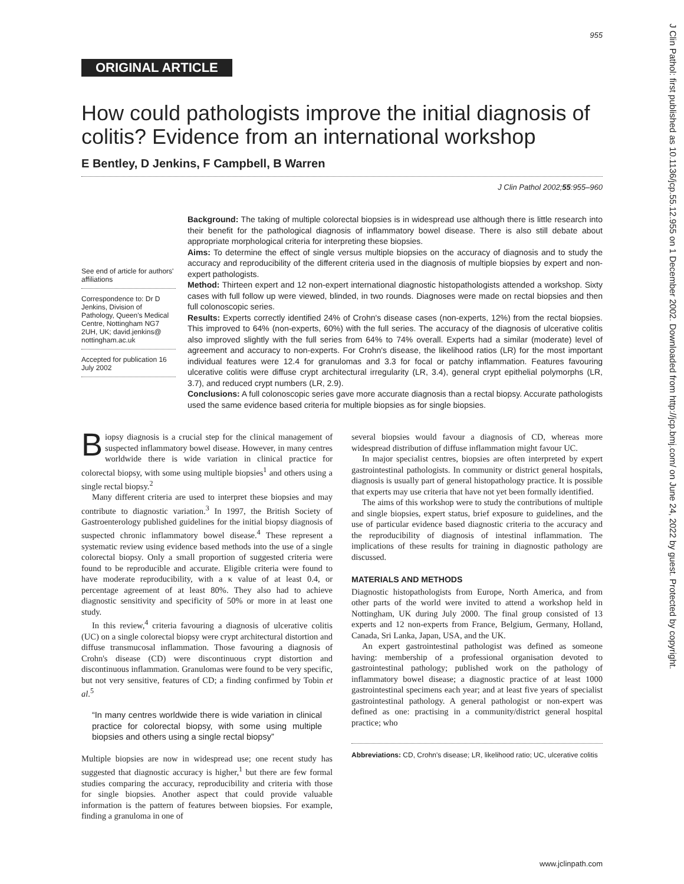955
J Clin Pathol: first published as 10.1136/jcp.55.12.955 on 1 December 2002. Downloaded from http://jcp.bmj.com/ on June 24, 2022 by guest. Protected by copyright.
ORIGINAL ARTICLE
How could pathologists improve the initial diagnosis of colitis? Evidence from an international workshop
E Bentley, D Jenkins, F Campbell, B Warren
J Clin Pathol 2002;55:955–960
See end of article for authors' affiliations
Correspondence to: Dr D Jenkins, Division of Pathology, Queen's Medical Centre, Nottingham NG7 2UH, UK; david.jenkins@ nottingham.ac.uk
Accepted for publication 16 July 2002
Background: The taking of multiple colorectal biopsies is in widespread use although there is little research into their benefit for the pathological diagnosis of inflammatory bowel disease. There is also still debate about appropriate morphological criteria for interpreting these biopsies.
Aims: To determine the effect of single versus multiple biopsies on the accuracy of diagnosis and to study the accuracy and reproducibility of the different criteria used in the diagnosis of multiple biopsies by expert and non-expert pathologists.
Method: Thirteen expert and 12 non-expert international diagnostic histopathologists attended a workshop. Sixty cases with full follow up were viewed, blinded, in two rounds. Diagnoses were made on rectal biopsies and then full colonoscopic series.
Results: Experts correctly identified 24% of Crohn's disease cases (non-experts, 12%) from the rectal biopsies. This improved to 64% (non-experts, 60%) with the full series. The accuracy of the diagnosis of ulcerative colitis also improved slightly with the full series from 64% to 74% overall. Experts had a similar (moderate) level of agreement and accuracy to non-experts. For Crohn's disease, the likelihood ratios (LR) for the most important individual features were 12.4 for granulomas and 3.3 for focal or patchy inflammation. Features favouring ulcerative colitis were diffuse crypt architectural irregularity (LR, 3.4), general crypt epithelial polymorphs (LR, 3.7), and reduced crypt numbers (LR, 2.9).
Conclusions: A full colonoscopic series gave more accurate diagnosis than a rectal biopsy. Accurate pathologists used the same evidence based criteria for multiple biopsies as for single biopsies.
Biopsy diagnosis is a crucial step for the clinical management of suspected inflammatory bowel disease. However, in many centres worldwide there is wide variation in clinical practice for colorectal biopsy, with some using multiple biopsies<sup>1</sup> and others using a single rectal biopsy.<sup>2</sup>
Many different criteria are used to interpret these biopsies and may contribute to diagnostic variation.<sup>3</sup> In 1997, the British Society of Gastroenterology published guidelines for the initial biopsy diagnosis of suspected chronic inflammatory bowel disease.<sup>4</sup> These represent a systematic review using evidence based methods into the use of a single colorectal biopsy. Only a small proportion of suggested criteria were found to be reproducible and accurate. Eligible criteria were found to have moderate reproducibility, with a κ value of at least 0.4, or percentage agreement of at least 80%. They also had to achieve diagnostic sensitivity and specificity of 50% or more in at least one study.
In this review,<sup>4</sup> criteria favouring a diagnosis of ulcerative colitis (UC) on a single colorectal biopsy were crypt architectural distortion and diffuse transmucosal inflammation. Those favouring a diagnosis of Crohn's disease (CD) were discontinuous crypt distortion and discontinuous inflammation. Granulomas were found to be very specific, but not very sensitive, features of CD; a finding confirmed by Tobin et al.<sup>5</sup>
“In many centres worldwide there is wide variation in clinical practice for colorectal biopsy, with some using multiple biopsies and others using a single rectal biopsy”
Multiple biopsies are now in widespread use; one recent study has suggested that diagnostic accuracy is higher,<sup>1</sup> but there are few formal studies comparing the accuracy, reproducibility and criteria with those for single biopsies. Another aspect that could provide valuable information is the pattern of features between biopsies. For example, finding a granuloma in one of
several biopsies would favour a diagnosis of CD, whereas more widespread distribution of diffuse inflammation might favour UC.
In major specialist centres, biopsies are often interpreted by expert gastrointestinal pathologists. In community or district general hospitals, diagnosis is usually part of general histopathology practice. It is possible that experts may use criteria that have not yet been formally identified.
The aims of this workshop were to study the contributions of multiple and single biopsies, expert status, brief exposure to guidelines, and the use of particular evidence based diagnostic criteria to the accuracy and the reproducibility of diagnosis of intestinal inflammation. The implications of these results for training in diagnostic pathology are discussed.
MATERIALS AND METHODS
Diagnostic histopathologists from Europe, North America, and from other parts of the world were invited to attend a workshop held in Nottingham, UK during July 2000. The final group consisted of 13 experts and 12 non-experts from France, Belgium, Germany, Holland, Canada, Sri Lanka, Japan, USA, and the UK.
An expert gastrointestinal pathologist was defined as someone having: membership of a professional organisation devoted to gastrointestinal pathology; published work on the pathology of inflammatory bowel disease; a diagnostic practice of at least 1000 gastrointestinal specimens each year; and at least five years of specialist gastrointestinal pathology. A general pathologist or non-expert was defined as one: practising in a community/district general hospital practice; who
Abbreviations: CD, Crohn's disease; LR, likelihood ratio; UC, ulcerative colitis
www.jclinpath.com